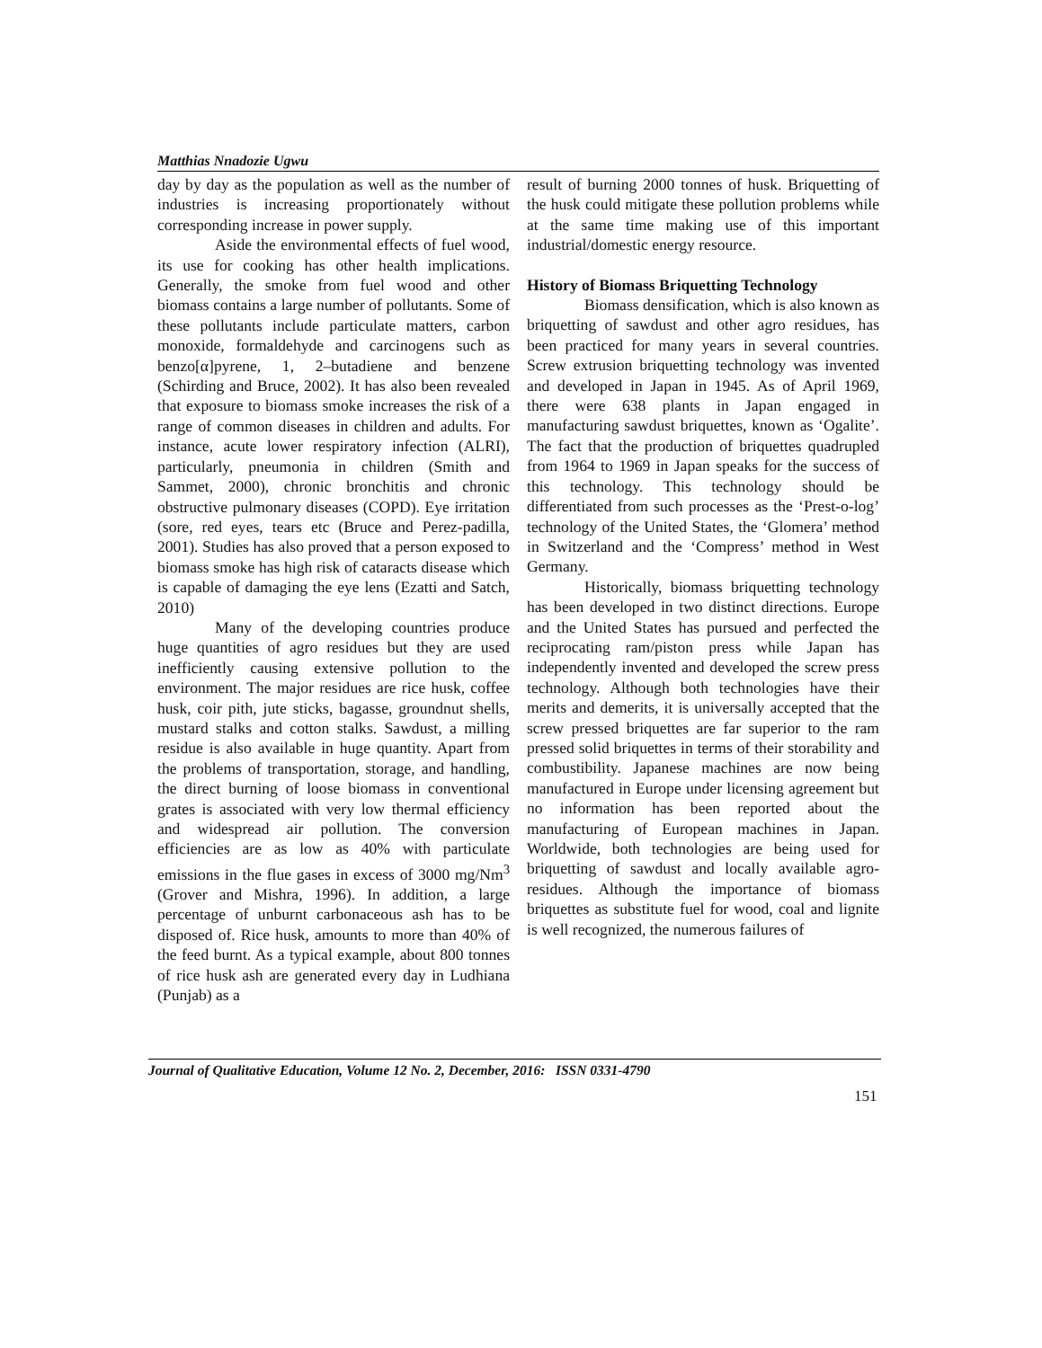Matthias Nnadozie Ugwu
day by day as the population as well as the number of industries is increasing proportionately without corresponding increase in power supply.
Aside the environmental effects of fuel wood, its use for cooking has other health implications. Generally, the smoke from fuel wood and other biomass contains a large number of pollutants. Some of these pollutants include particulate matters, carbon monoxide, formaldehyde and carcinogens such as benzo[α]pyrene, 1, 2–butadiene and benzene (Schirding and Bruce, 2002). It has also been revealed that exposure to biomass smoke increases the risk of a range of common diseases in children and adults. For instance, acute lower respiratory infection (ALRI), particularly, pneumonia in children (Smith and Sammet, 2000), chronic bronchitis and chronic obstructive pulmonary diseases (COPD). Eye irritation (sore, red eyes, tears etc (Bruce and Perez-padilla, 2001). Studies has also proved that a person exposed to biomass smoke has high risk of cataracts disease which is capable of damaging the eye lens (Ezatti and Satch, 2010)
Many of the developing countries produce huge quantities of agro residues but they are used inefficiently causing extensive pollution to the environment. The major residues are rice husk, coffee husk, coir pith, jute sticks, bagasse, groundnut shells, mustard stalks and cotton stalks. Sawdust, a milling residue is also available in huge quantity. Apart from the problems of transportation, storage, and handling, the direct burning of loose biomass in conventional grates is associated with very low thermal efficiency and widespread air pollution. The conversion efficiencies are as low as 40% with particulate emissions in the flue gases in excess of 3000 mg/Nm<sup>3</sup> (Grover and Mishra, 1996). In addition, a large percentage of unburnt carbonaceous ash has to be disposed of. Rice husk, amounts to more than 40% of the feed burnt. As a typical example, about 800 tonnes of rice husk ash are generated every day in Ludhiana (Punjab) as a
result of burning 2000 tonnes of husk. Briquetting of the husk could mitigate these pollution problems while at the same time making use of this important industrial/domestic energy resource.
History of Biomass Briquetting Technology
Biomass densification, which is also known as briquetting of sawdust and other agro residues, has been practiced for many years in several countries. Screw extrusion briquetting technology was invented and developed in Japan in 1945. As of April 1969, there were 638 plants in Japan engaged in manufacturing sawdust briquettes, known as ‘Ogalite’. The fact that the production of briquettes quadrupled from 1964 to 1969 in Japan speaks for the success of this technology. This technology should be differentiated from such processes as the ‘Prest-o-log’ technology of the United States, the ‘Glomera’ method in Switzerland and the ‘Compress’ method in West Germany.
Historically, biomass briquetting technology has been developed in two distinct directions. Europe and the United States has pursued and perfected the reciprocating ram/piston press while Japan has independently invented and developed the screw press technology. Although both technologies have their merits and demerits, it is universally accepted that the screw pressed briquettes are far superior to the ram pressed solid briquettes in terms of their storability and combustibility. Japanese machines are now being manufactured in Europe under licensing agreement but no information has been reported about the manufacturing of European machines in Japan. Worldwide, both technologies are being used for briquetting of sawdust and locally available agro-residues. Although the importance of biomass briquettes as substitute fuel for wood, coal and lignite is well recognized, the numerous failures of
Journal of Qualitative Education, Volume 12 No. 2, December, 2016: ISSN 0331-4790
151